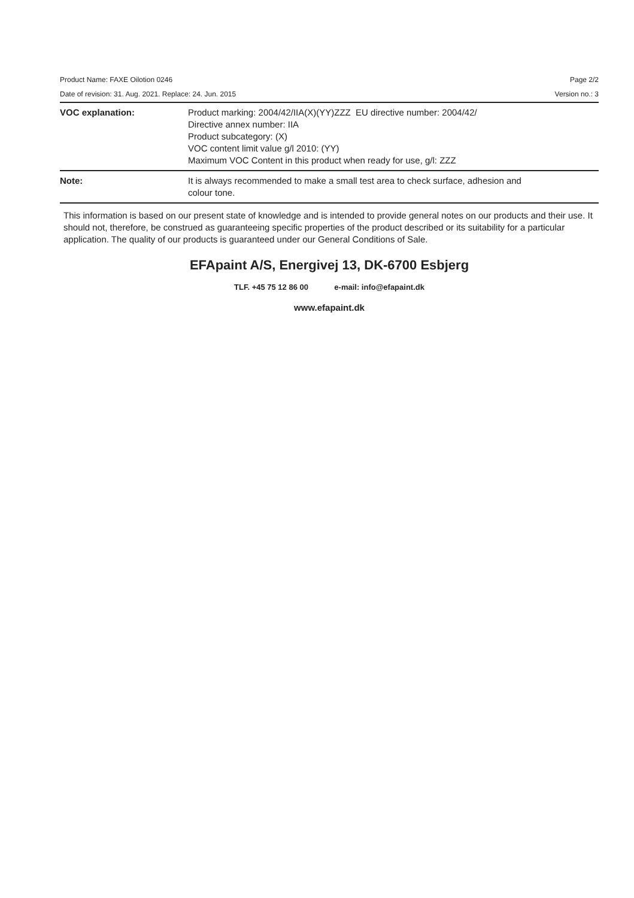Product Name: FAXE Oilotion 0246 Page 2/2
Date of revision: 31. Aug. 2021. Replace: 24. Jun. 2015 Version no.: 3
| VOC explanation: | Product marking: 2004/42/IIA(X)(YY)ZZZ EU directive number: 2004/42/ Directive annex number: IIA Product subcategory: (X) VOC content limit value g/l 2010: (YY) Maximum VOC Content in this product when ready for use, g/l: ZZZ |
| Note: | It is always recommended to make a small test area to check surface, adhesion and colour tone. |
This information is based on our present state of knowledge and is intended to provide general notes on our products and their use. It should not, therefore, be construed as guaranteeing specific properties of the product described or its suitability for a particular application. The quality of our products is guaranteed under our General Conditions of Sale.
EFApaint A/S, Energivej 13, DK-6700 Esbjerg
TLF. +45 75 12 86 00 e-mail: info@efapaint.dk
www.efapaint.dk